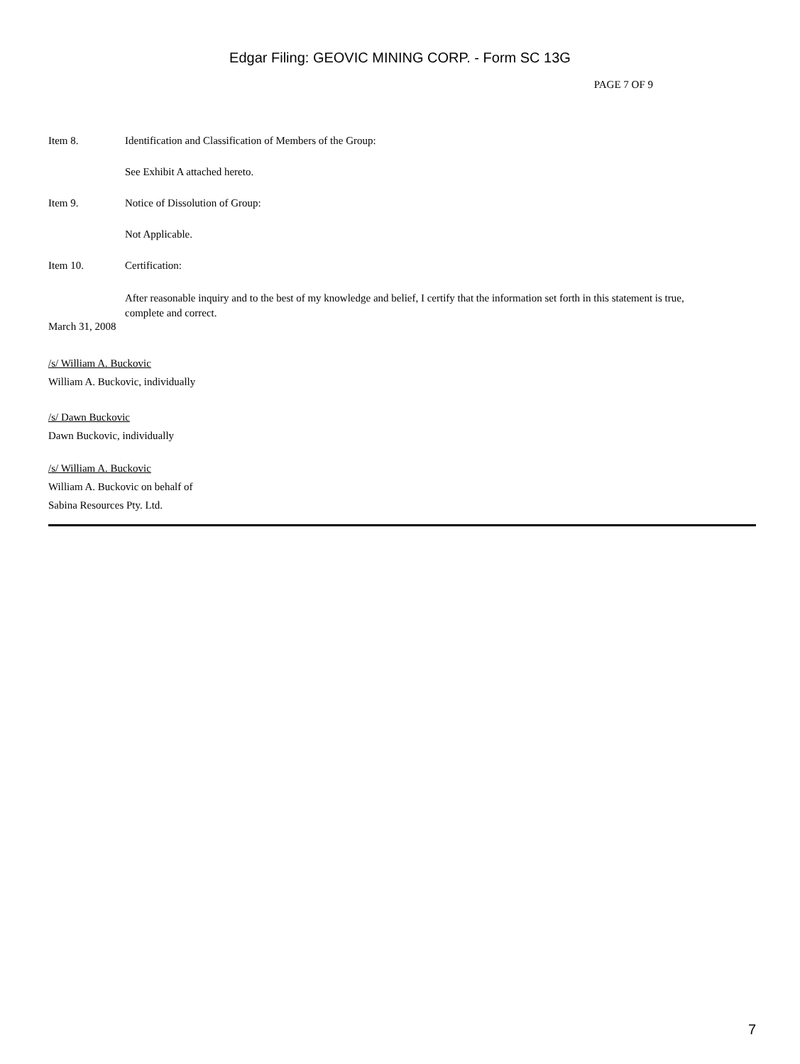Edgar Filing: GEOVIC MINING CORP. - Form SC 13G
PAGE 7 OF 9
Item 8. Identification and Classification of Members of the Group:
See Exhibit A attached hereto.
Item 9. Notice of Dissolution of Group:
Not Applicable.
Item 10. Certification:
After reasonable inquiry and to the best of my knowledge and belief, I certify that the information set forth in this statement is true, complete and correct.
March 31, 2008
/s/ William A. Buckovic
William A. Buckovic, individually
/s/ Dawn Buckovic
Dawn Buckovic, individually
/s/ William A. Buckovic
William A. Buckovic on behalf of
Sabina Resources Pty. Ltd.
7